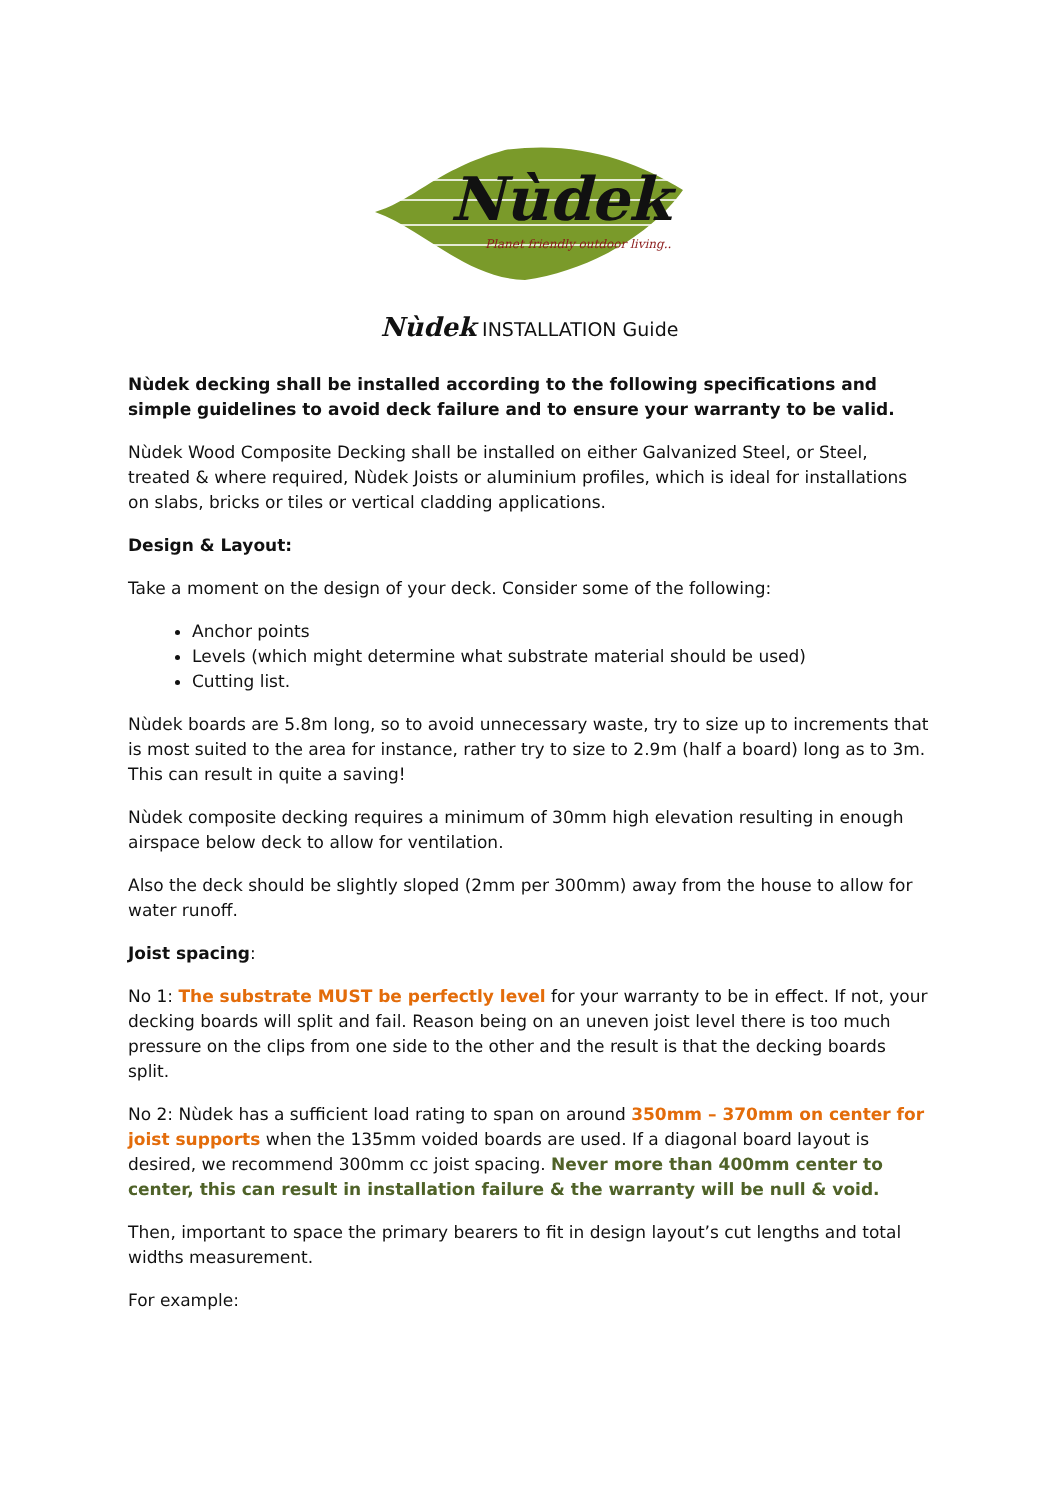Nùdek
Planet friendly outdoor living..
Nùdek INSTALLATION Guide
Nùdek decking shall be installed according to the following specifications and simple guidelines to avoid deck failure and to ensure your warranty to be valid.
Nùdek Wood Composite Decking shall be installed on either Galvanized Steel, or Steel, treated & where required, Nùdek Joists or aluminium profiles, which is ideal for installations on slabs, bricks or tiles or vertical cladding applications.
Design & Layout:
Take a moment on the design of your deck. Consider some of the following:
Anchor points
Levels (which might determine what substrate material should be used)
Cutting list.
Nùdek boards are 5.8m long, so to avoid unnecessary waste, try to size up to increments that is most suited to the area for instance, rather try to size to 2.9m (half a board) long as to 3m. This can result in quite a saving!
Nùdek composite decking requires a minimum of 30mm high elevation resulting in enough airspace below deck to allow for ventilation.
Also the deck should be slightly sloped (2mm per 300mm) away from the house to allow for water runoff.
Joist spacing:
No 1: The substrate MUST be perfectly level for your warranty to be in effect. If not, your decking boards will split and fail. Reason being on an uneven joist level there is too much pressure on the clips from one side to the other and the result is that the decking boards split.
No 2: Nùdek has a sufficient load rating to span on around 350mm – 370mm on center for joist supports when the 135mm voided boards are used. If a diagonal board layout is desired, we recommend 300mm cc joist spacing. Never more than 400mm center to center, this can result in installation failure & the warranty will be null & void.
Then, important to space the primary bearers to fit in design layout’s cut lengths and total widths measurement.
For example: